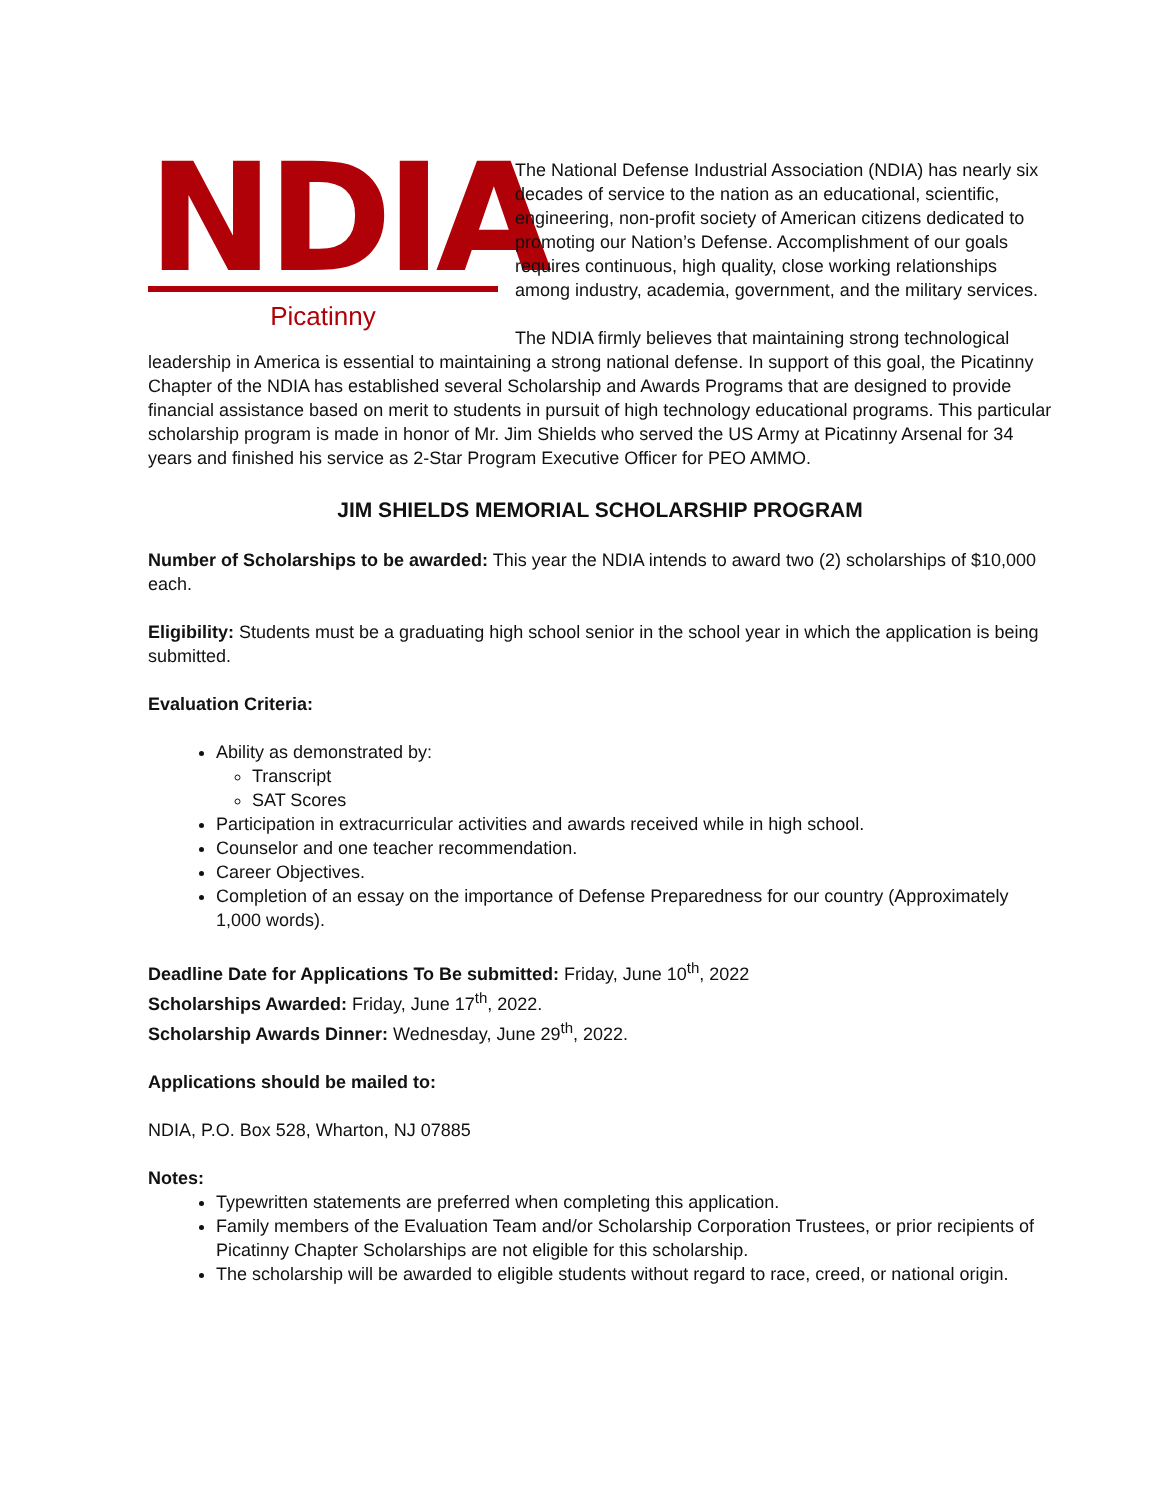NDIA
Picatinny
The National Defense Industrial Association (NDIA) has nearly six decades of service to the nation as an educational, scientific, engineering, non-profit society of American citizens dedicated to promoting our Nation’s Defense. Accomplishment of our goals requires continuous, high quality, close working relationships among industry, academia, government, and the military services.
The NDIA firmly believes that maintaining strong technological leadership in America is essential to maintaining a strong national defense. In support of this goal, the Picatinny Chapter of the NDIA has established several Scholarship and Awards Programs that are designed to provide financial assistance based on merit to students in pursuit of high technology educational programs. This particular scholarship program is made in honor of Mr. Jim Shields who served the US Army at Picatinny Arsenal for 34 years and finished his service as 2-Star Program Executive Officer for PEO AMMO.
JIM SHIELDS MEMORIAL SCHOLARSHIP PROGRAM
Number of Scholarships to be awarded: This year the NDIA intends to award two (2) scholarships of $10,000 each.
Eligibility: Students must be a graduating high school senior in the school year in which the application is being submitted.
Evaluation Criteria:
Ability as demonstrated by:
Transcript
SAT Scores
Participation in extracurricular activities and awards received while in high school.
Counselor and one teacher recommendation.
Career Objectives.
Completion of an essay on the importance of Defense Preparedness for our country (Approximately 1,000 words).
Deadline Date for Applications To Be submitted: Friday, June 10<sup>th</sup>, 2022
Scholarships Awarded: Friday, June 17<sup>th</sup>, 2022.
Scholarship Awards Dinner: Wednesday, June 29<sup>th</sup>, 2022.
Applications should be mailed to:
NDIA, P.O. Box 528, Wharton, NJ 07885
Notes:
Typewritten statements are preferred when completing this application.
Family members of the Evaluation Team and/or Scholarship Corporation Trustees, or prior recipients of Picatinny Chapter Scholarships are not eligible for this scholarship.
The scholarship will be awarded to eligible students without regard to race, creed, or national origin.